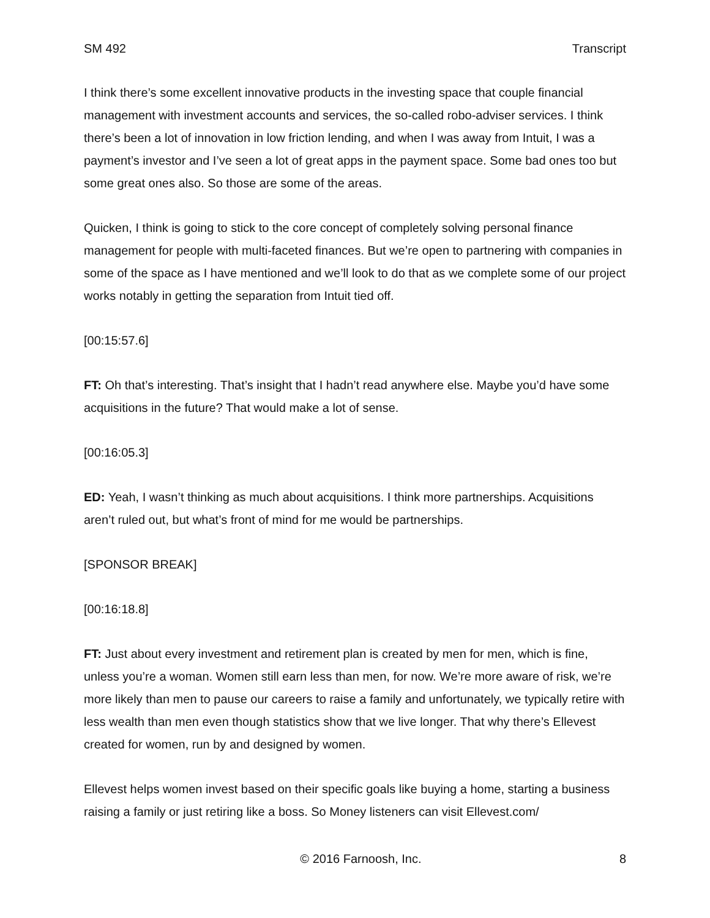SM 492 Transcript
I think there’s some excellent innovative products in the investing space that couple financial management with investment accounts and services, the so-called robo-adviser services. I think there’s been a lot of innovation in low friction lending, and when I was away from Intuit, I was a payment’s investor and I’ve seen a lot of great apps in the payment space. Some bad ones too but some great ones also. So those are some of the areas.
Quicken, I think is going to stick to the core concept of completely solving personal finance management for people with multi-faceted finances. But we’re open to partnering with companies in some of the space as I have mentioned and we’ll look to do that as we complete some of our project works notably in getting the separation from Intuit tied off.
[00:15:57.6]
FT: Oh that’s interesting. That’s insight that I hadn’t read anywhere else. Maybe you’d have some acquisitions in the future? That would make a lot of sense.
[00:16:05.3]
ED: Yeah, I wasn’t thinking as much about acquisitions. I think more partnerships. Acquisitions aren’t ruled out, but what’s front of mind for me would be partnerships.
[SPONSOR BREAK]
[00:16:18.8]
FT: Just about every investment and retirement plan is created by men for men, which is fine, unless you’re a woman. Women still earn less than men, for now. We’re more aware of risk, we’re more likely than men to pause our careers to raise a family and unfortunately, we typically retire with less wealth than men even though statistics show that we live longer. That why there’s Ellevest created for women, run by and designed by women.
Ellevest helps women invest based on their specific goals like buying a home, starting a business raising a family or just retiring like a boss. So Money listeners can visit Ellevest.com/
© 2016 Farnoosh, Inc. 8